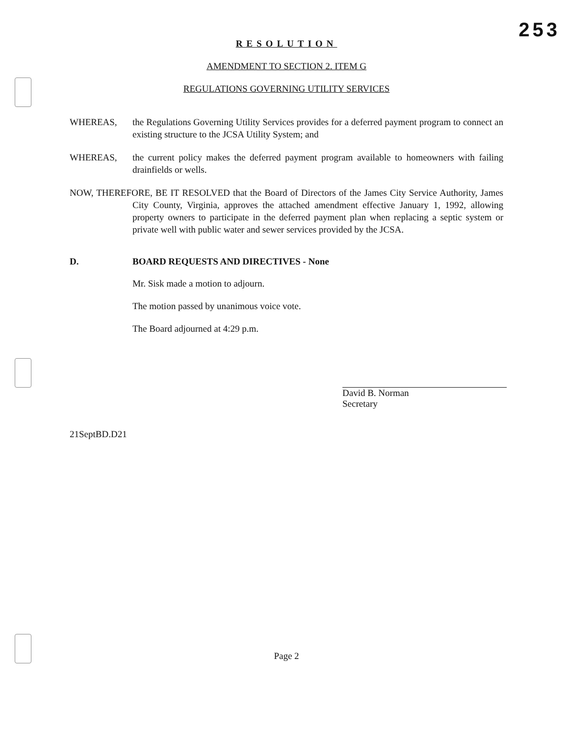253
RESOLUTION
AMENDMENT TO SECTION 2. ITEM G
REGULATIONS GOVERNING UTILITY SERVICES
WHEREAS, the Regulations Governing Utility Services provides for a deferred payment program to connect an existing structure to the JCSA Utility System; and
WHEREAS, the current policy makes the deferred payment program available to homeowners with failing drainfields or wells.
NOW, THEREFORE, BE IT RESOLVED that the Board of Directors of the James City Service Authority, James City County, Virginia, approves the attached amendment effective January 1, 1992, allowing property owners to participate in the deferred payment plan when replacing a septic system or private well with public water and sewer services provided by the JCSA.
D. BOARD REQUESTS AND DIRECTIVES - None
Mr. Sisk made a motion to adjourn.
The motion passed by unanimous voice vote.
The Board adjourned at 4:29 p.m.
David B. Norman
Secretary
21SeptBD.D21
Page 2